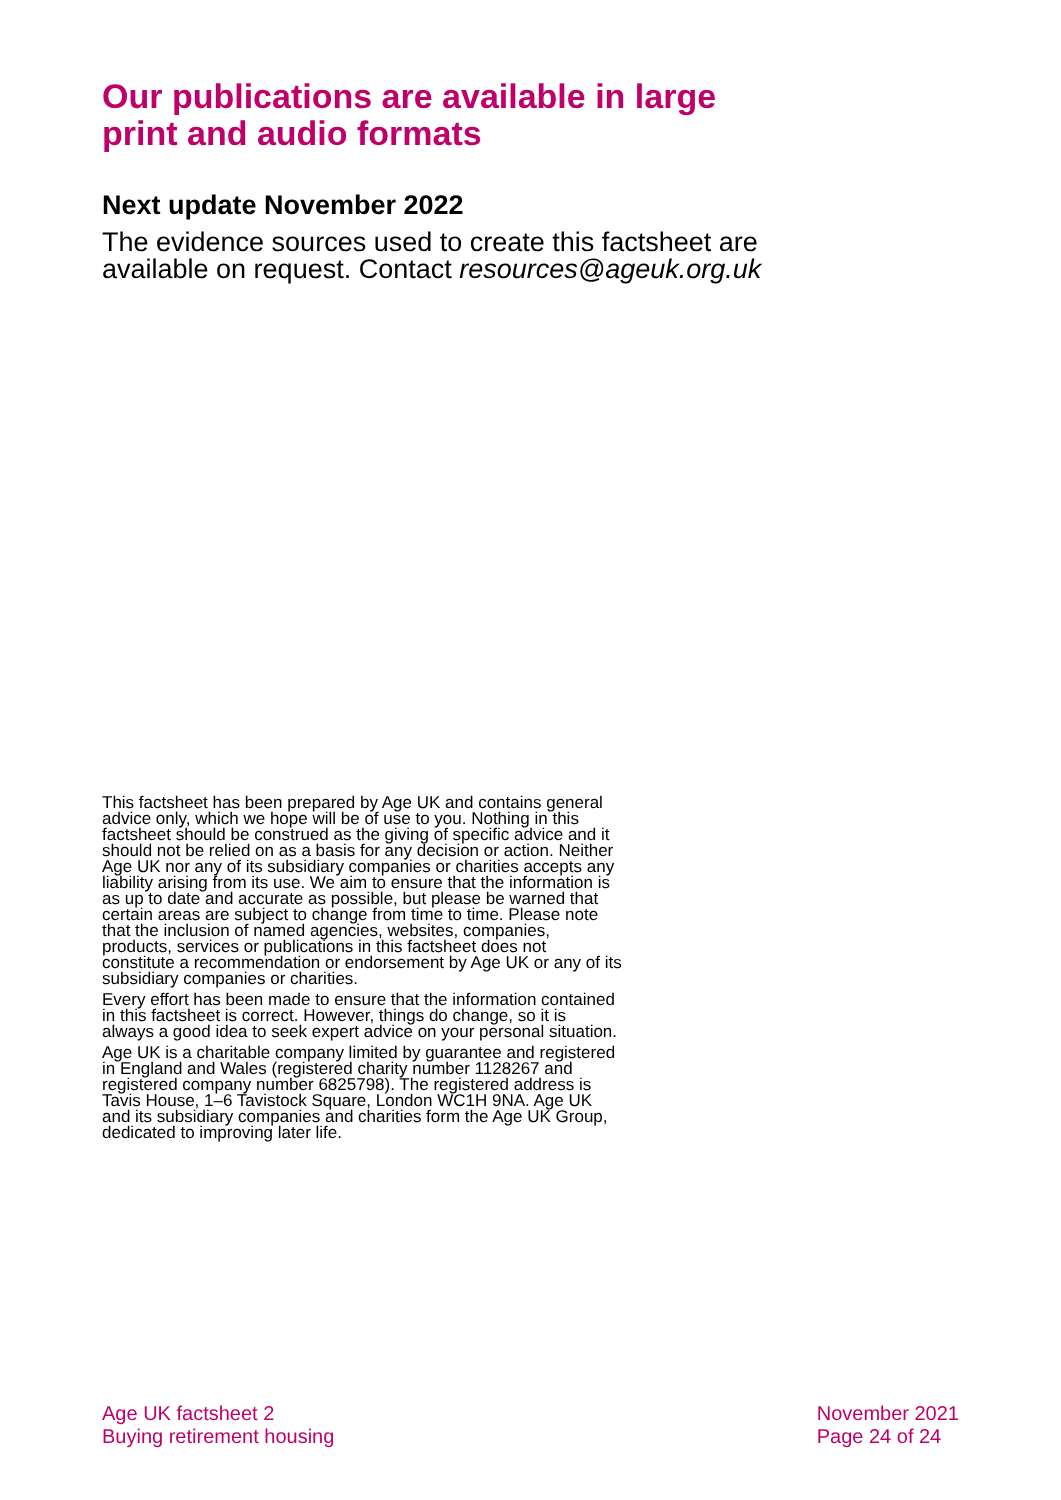Our publications are available in large print and audio formats
Next update November 2022
The evidence sources used to create this factsheet are available on request. Contact resources@ageuk.org.uk
This factsheet has been prepared by Age UK and contains general advice only, which we hope will be of use to you. Nothing in this factsheet should be construed as the giving of specific advice and it should not be relied on as a basis for any decision or action. Neither Age UK nor any of its subsidiary companies or charities accepts any liability arising from its use. We aim to ensure that the information is as up to date and accurate as possible, but please be warned that certain areas are subject to change from time to time. Please note that the inclusion of named agencies, websites, companies, products, services or publications in this factsheet does not constitute a recommendation or endorsement by Age UK or any of its subsidiary companies or charities.
Every effort has been made to ensure that the information contained in this factsheet is correct. However, things do change, so it is always a good idea to seek expert advice on your personal situation.
Age UK is a charitable company limited by guarantee and registered in England and Wales (registered charity number 1128267 and registered company number 6825798). The registered address is Tavis House, 1–6 Tavistock Square, London WC1H 9NA. Age UK and its subsidiary companies and charities form the Age UK Group, dedicated to improving later life.
Age UK factsheet 2
Buying retirement housing
November 2021
Page 24 of 24